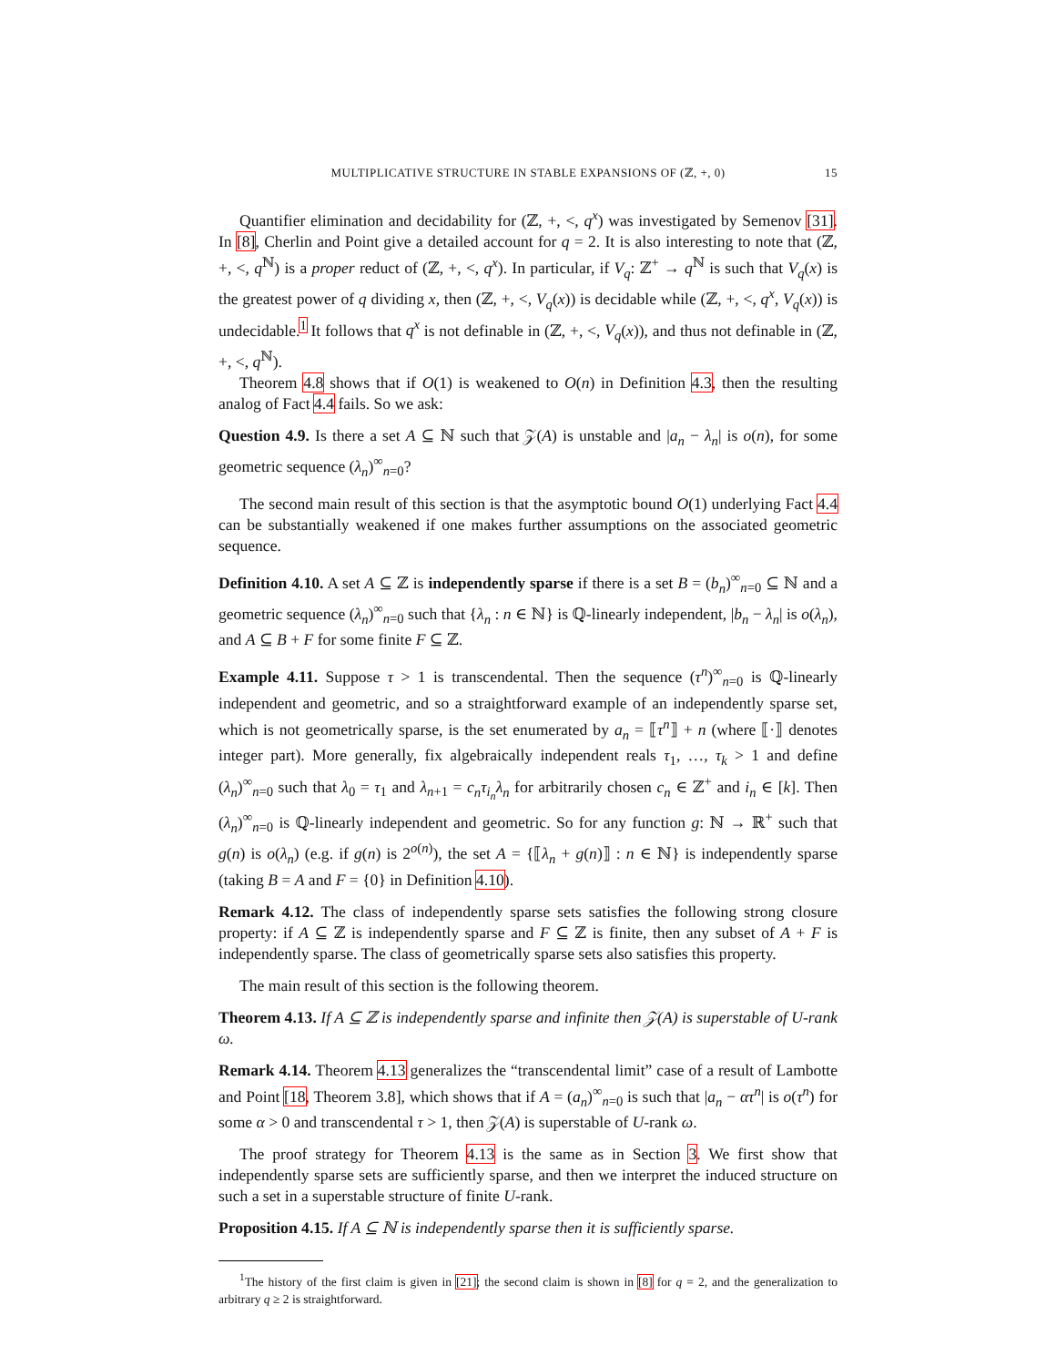MULTIPLICATIVE STRUCTURE IN STABLE EXPANSIONS OF (ℤ, +, 0) 15
Quantifier elimination and decidability for (ℤ, +, <, q<sup>x</sup>) was investigated by Semenov [31]. In [8], Cherlin and Point give a detailed account for q = 2. It is also interesting to note that (ℤ, +, <, q<sup>ℕ</sup>) is a proper reduct of (ℤ, +, <, q<sup>x</sup>). In particular, if V<sub>q</sub>: ℤ<sup>+</sup> → q<sup>ℕ</sup> is such that V<sub>q</sub>(x) is the greatest power of q dividing x, then (ℤ, +, <, V<sub>q</sub>(x)) is decidable while (ℤ, +, <, q<sup>x</sup>, V<sub>q</sub>(x)) is undecidable.<sup>1</sup> It follows that q<sup>x</sup> is not definable in (ℤ, +, <, V<sub>q</sub>(x)), and thus not definable in (ℤ, +, <, q<sup>ℕ</sup>).
Theorem 4.8 shows that if O(1) is weakened to O(n) in Definition 4.3, then the resulting analog of Fact 4.4 fails. So we ask:
Question 4.9. Is there a set A ⊆ ℕ such that 𝒵(A) is unstable and |a<sub>n</sub> − λ<sub>n</sub>| is o(n), for some geometric sequence (λ<sub>n</sub>)<sup>∞</sup><sub>n=0</sub>?
The second main result of this section is that the asymptotic bound O(1) underlying Fact 4.4 can be substantially weakened if one makes further assumptions on the associated geometric sequence.
Definition 4.10. A set A ⊆ ℤ is independently sparse if there is a set B = (b<sub>n</sub>)<sup>∞</sup><sub>n=0</sub> ⊆ ℕ and a geometric sequence (λ<sub>n</sub>)<sup>∞</sup><sub>n=0</sub> such that {λ<sub>n</sub> : n ∈ ℕ} is ℚ-linearly independent, |b<sub>n</sub> − λ<sub>n</sub>| is o(λ<sub>n</sub>), and A ⊆ B + F for some finite F ⊆ ℤ.
Example 4.11. Suppose τ > 1 is transcendental. Then the sequence (τ<sup>n</sup>)<sup>∞</sup><sub>n=0</sub> is ℚ-linearly independent and geometric, and so a straightforward example of an independently sparse set, which is not geometrically sparse, is the set enumerated by a<sub>n</sub> = ⟦τ<sup>n</sup>⟧ + n (where ⟦·⟧ denotes integer part). More generally, fix algebraically independent reals τ<sub>1</sub>, …, τ<sub>k</sub> > 1 and define (λ<sub>n</sub>)<sup>∞</sup><sub>n=0</sub> such that λ<sub>0</sub> = τ<sub>1</sub> and λ<sub>n+1</sub> = c<sub>n</sub>τ<sub>i<sub>n</sub></sub>λ<sub>n</sub> for arbitrarily chosen c<sub>n</sub> ∈ ℤ<sup>+</sup> and i<sub>n</sub> ∈ [k]. Then (λ<sub>n</sub>)<sup>∞</sup><sub>n=0</sub> is ℚ-linearly independent and geometric. So for any function g: ℕ → ℝ<sup>+</sup> such that g(n) is o(λ<sub>n</sub>) (e.g. if g(n) is 2<sup>o(n)</sup>), the set A = {⟦λ<sub>n</sub> + g(n)⟧ : n ∈ ℕ} is independently sparse (taking B = A and F = {0} in Definition 4.10).
Remark 4.12. The class of independently sparse sets satisfies the following strong closure property: if A ⊆ ℤ is independently sparse and F ⊆ ℤ is finite, then any subset of A + F is independently sparse. The class of geometrically sparse sets also satisfies this property.
The main result of this section is the following theorem.
Theorem 4.13. If A ⊆ ℤ is independently sparse and infinite then 𝒵(A) is superstable of U-rank ω.
Remark 4.14. Theorem 4.13 generalizes the “transcendental limit” case of a result of Lambotte and Point [18, Theorem 3.8], which shows that if A = (a<sub>n</sub>)<sup>∞</sup><sub>n=0</sub> is such that |a<sub>n</sub> − ατ<sup>n</sup>| is o(τ<sup>n</sup>) for some α > 0 and transcendental τ > 1, then 𝒵(A) is superstable of U-rank ω.
The proof strategy for Theorem 4.13 is the same as in Section 3. We first show that independently sparse sets are sufficiently sparse, and then we interpret the induced structure on such a set in a superstable structure of finite U-rank.
Proposition 4.15. If A ⊆ ℕ is independently sparse then it is sufficiently sparse.
<sup>1</sup> The history of the first claim is given in [21]; the second claim is shown in [8] for q = 2, and the generalization to arbitrary q ≥ 2 is straightforward.